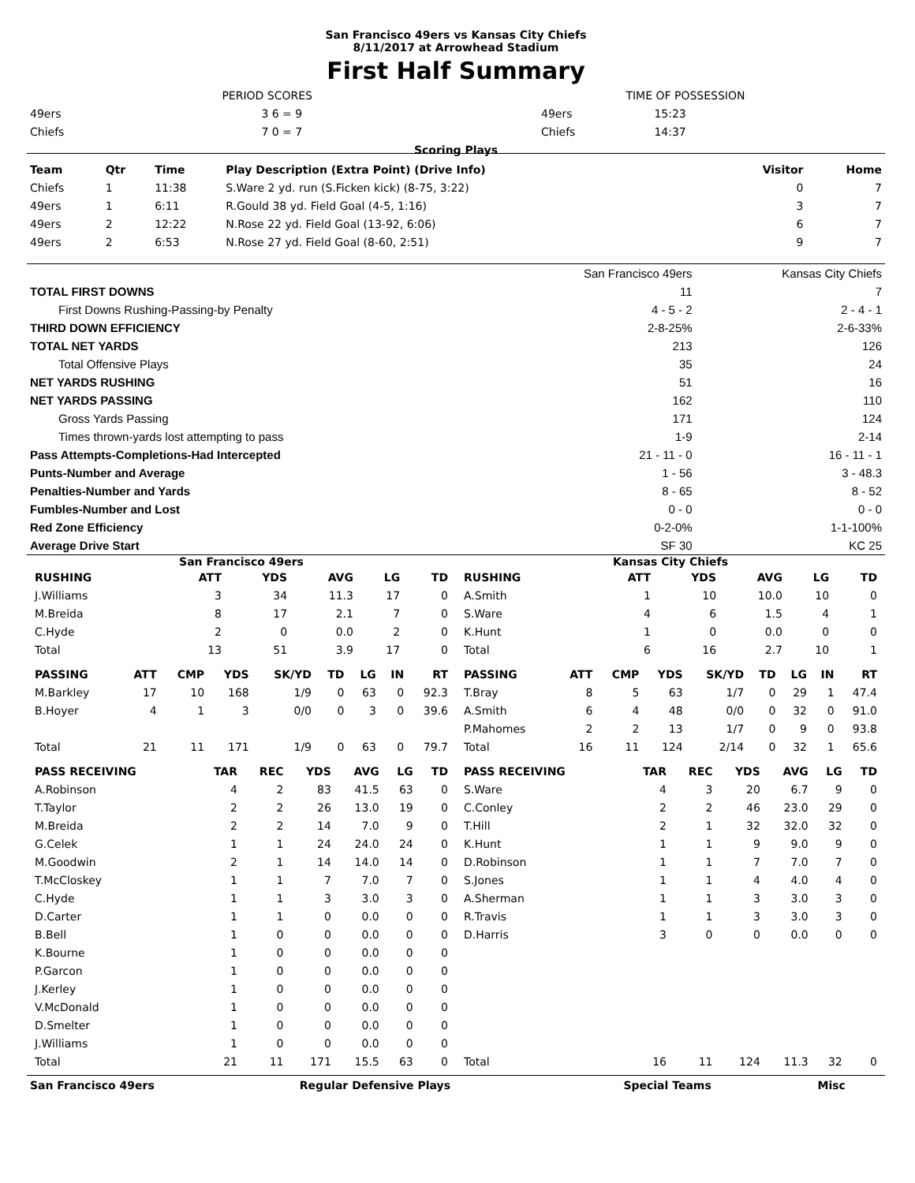San Francisco 49ers vs Kansas City Chiefs
8/11/2017 at Arrowhead Stadium
First Half Summary
| | PERIOD SCORES | | TIME OF POSSESSION |
| 49ers | 3 6 = 9 | 49ers | 15:23 |
| Chiefs | 7 0 = 7 | Chiefs | 14:37 |
Scoring Plays
| Team | Qtr | Time | Play Description (Extra Point) (Drive Info) | Visitor | Home |
| --- | --- | --- | --- | --- | --- |
| Chiefs | 1 | 11:38 | S.Ware 2 yd. run (S.Ficken kick) (8-75, 3:22) | 0 | 7 |
| 49ers | 1 | 6:11 | R.Gould 38 yd. Field Goal (4-5, 1:16) | 3 | 7 |
| 49ers | 2 | 12:22 | N.Rose 22 yd. Field Goal (13-92, 6:06) | 6 | 7 |
| 49ers | 2 | 6:53 | N.Rose 27 yd. Field Goal (8-60, 2:51) | 9 | 7 |
| | San Francisco 49ers | Kansas City Chiefs |
| TOTAL FIRST DOWNS | 11 | 7 |
| First Downs Rushing-Passing-by Penalty | 4 - 5 - 2 | 2 - 4 - 1 |
| THIRD DOWN EFFICIENCY | 2-8-25% | 2-6-33% |
| TOTAL NET YARDS | 213 | 126 |
| Total Offensive Plays | 35 | 24 |
| NET YARDS RUSHING | 51 | 16 |
| NET YARDS PASSING | 162 | 110 |
| Gross Yards Passing | 171 | 124 |
| Times thrown-yards lost attempting to pass | 1-9 | 2-14 |
| Pass Attempts-Completions-Had Intercepted | 21 - 11 - 0 | 16 - 11 - 1 |
| Punts-Number and Average | 1 - 56 | 3 - 48.3 |
| Penalties-Number and Yards | 8 - 65 | 8 - 52 |
| Fumbles-Number and Lost | 0 - 0 | 0 - 0 |
| Red Zone Efficiency | 0-2-0% | 1-1-100% |
| Average Drive Start | SF 30 | KC 25 |
| San Francisco 49ers / RUSHING / ATT / YDS / AVG / LG / TD / / --- / --- / --- / --- / --- / --- / / J.Williams / 3 / 34 / 11.3 / 17 / 0 / / M.Breida / 8 / 17 / 2.1 / 7 / 0 / / C.Hyde / 2 / 0 / 0.0 / 2 / 0 / / Total / 13 / 51 / 3.9 / 17 / 0 / / PASSING / ATT / CMP / YDS / SK/YD / TD / LG / IN / RT / / --- / --- / --- / --- / --- / --- / --- / --- / --- / / M.Barkley / 17 / 10 / 168 / 1/9 / 0 / 63 / 0 / 92.3 / / B.Hoyer / 4 / 1 / 3 / 0/0 / 0 / 3 / 0 / 39.6 / / Total / 21 / 11 / 171 / 1/9 / 0 / 63 / 0 / 79.7 / / PASS RECEIVING / TAR / REC / YDS / AVG / LG / TD / / --- / --- / --- / --- / --- / --- / --- / / A.Robinson / 4 / 2 / 83 / 41.5 / 63 / 0 / / T.Taylor / 2 / 2 / 26 / 13.0 / 19 / 0 / / M.Breida / 2 / 2 / 14 / 7.0 / 9 / 0 / / G.Celek / 1 / 1 / 24 / 24.0 / 24 / 0 / / M.Goodwin / 2 / 1 / 14 / 14.0 / 14 / 0 / / T.McCloskey / 1 / 1 / 7 / 7.0 / 7 / 0 / / C.Hyde / 1 / 1 / 3 / 3.0 / 3 / 0 / / D.Carter / 1 / 1 / 0 / 0.0 / 0 / 0 / / B.Bell / 1 / 0 / 0 / 0.0 / 0 / 0 / / K.Bourne / 1 / 0 / 0 / 0.0 / 0 / 0 / / P.Garcon / 1 / 0 / 0 / 0.0 / 0 / 0 / / J.Kerley / 1 / 0 / 0 / 0.0 / 0 / 0 / / V.McDonald / 1 / 0 / 0 / 0.0 / 0 / 0 / / D.Smelter / 1 / 0 / 0 / 0.0 / 0 / 0 / / J.Williams / 1 / 0 / 0 / 0.0 / 0 / 0 / / Total / 21 / 11 / 171 / 15.5 / 63 / 0 / | Kansas City Chiefs / RUSHING / ATT / YDS / AVG / LG / TD / / --- / --- / --- / --- / --- / --- / / A.Smith / 1 / 10 / 10.0 / 10 / 0 / / S.Ware / 4 / 6 / 1.5 / 4 / 1 / / K.Hunt / 1 / 0 / 0.0 / 0 / 0 / / Total / 6 / 16 / 2.7 / 10 / 1 / / PASSING / ATT / CMP / YDS / SK/YD / TD / LG / IN / RT / / --- / --- / --- / --- / --- / --- / --- / --- / --- / / T.Bray / 8 / 5 / 63 / 1/7 / 0 / 29 / 1 / 47.4 / / A.Smith / 6 / 4 / 48 / 0/0 / 0 / 32 / 0 / 91.0 / / P.Mahomes / 2 / 2 / 13 / 1/7 / 0 / 9 / 0 / 93.8 / / Total / 16 / 11 / 124 / 2/14 / 0 / 32 / 1 / 65.6 / / PASS RECEIVING / TAR / REC / YDS / AVG / LG / TD / / --- / --- / --- / --- / --- / --- / --- / / S.Ware / 4 / 3 / 20 / 6.7 / 9 / 0 / / C.Conley / 2 / 2 / 46 / 23.0 / 29 / 0 / / T.Hill / 2 / 1 / 32 / 32.0 / 32 / 0 / / K.Hunt / 1 / 1 / 9 / 9.0 / 9 / 0 / / D.Robinson / 1 / 1 / 7 / 7.0 / 7 / 0 / / S.Jones / 1 / 1 / 4 / 4.0 / 4 / 0 / / A.Sherman / 1 / 1 / 3 / 3.0 / 3 / 0 / / R.Travis / 1 / 1 / 3 / 3.0 / 3 / 0 / / D.Harris / 3 / 0 / 0 / 0.0 / 0 / 0 / / Total / 16 / 11 / 124 / 11.3 / 32 / 0 / |
| San Francisco 49ers | Regular Defensive Plays | Special Teams | Misc |
| --- | --- | --- | --- |